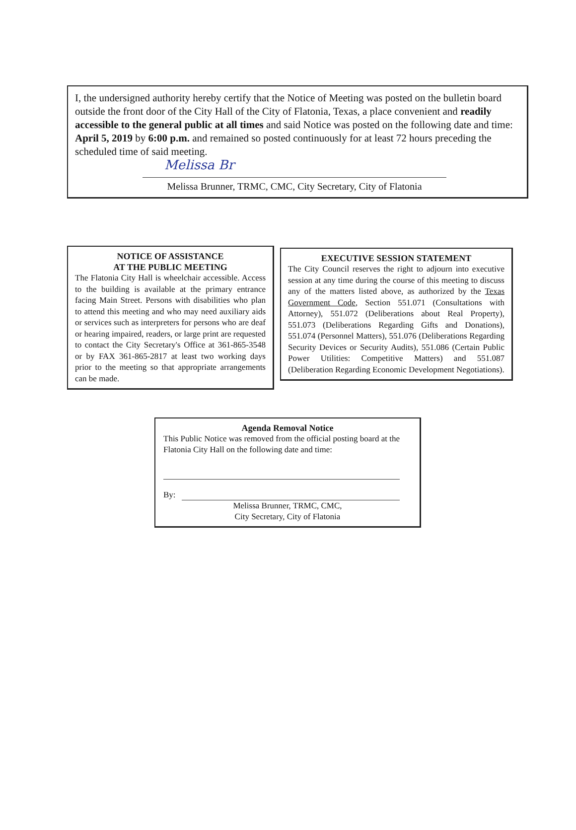I, the undersigned authority hereby certify that the Notice of Meeting was posted on the bulletin board outside the front door of the City Hall of the City of Flatonia, Texas, a place convenient and readily accessible to the general public at all times and said Notice was posted on the following date and time: April 5, 2019 by 6:00 p.m. and remained so posted continuously for at least 72 hours preceding the scheduled time of said meeting.
Melissa Br
Melissa Brunner, TRMC, CMC, City Secretary, City of Flatonia
NOTICE OF ASSISTANCE
AT THE PUBLIC MEETING
The Flatonia City Hall is wheelchair accessible. Access to the building is available at the primary entrance facing Main Street. Persons with disabilities who plan to attend this meeting and who may need auxiliary aids or services such as interpreters for persons who are deaf or hearing impaired, readers, or large print are requested to contact the City Secretary's Office at 361-865-3548 or by FAX 361-865-2817 at least two working days prior to the meeting so that appropriate arrangements can be made.
EXECUTIVE SESSION STATEMENT
The City Council reserves the right to adjourn into executive session at any time during the course of this meeting to discuss any of the matters listed above, as authorized by the Texas Government Code, Section 551.071 (Consultations with Attorney), 551.072 (Deliberations about Real Property), 551.073 (Deliberations Regarding Gifts and Donations), 551.074 (Personnel Matters), 551.076 (Deliberations Regarding Security Devices or Security Audits), 551.086 (Certain Public Power Utilities: Competitive Matters) and 551.087 (Deliberation Regarding Economic Development Negotiations).
Agenda Removal Notice
This Public Notice was removed from the official posting board at the Flatonia City Hall on the following date and time:
By:
Melissa Brunner, TRMC, CMC,
City Secretary, City of Flatonia